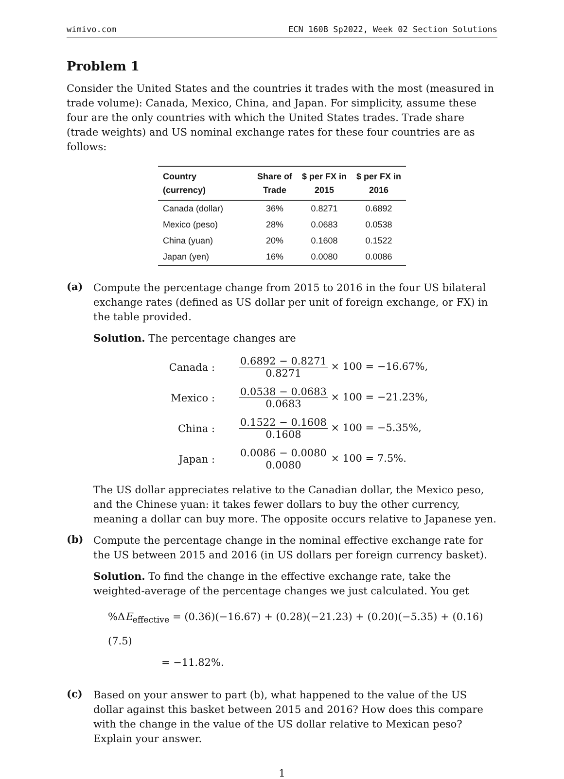wimivo.com ECN 160B Sp2022, Week 02 Section Solutions
Problem 1
Consider the United States and the countries it trades with the most (measured in trade volume): Canada, Mexico, China, and Japan. For simplicity, assume these four are the only countries with which the United States trades. Trade share (trade weights) and US nominal exchange rates for these four countries are as follows:
| Country (currency) | Share of Trade | $ per FX in 2015 | $ per FX in 2016 |
| --- | --- | --- | --- |
| Canada (dollar) | 36% | 0.8271 | 0.6892 |
| Mexico (peso) | 28% | 0.0683 | 0.0538 |
| China (yuan) | 20% | 0.1608 | 0.1522 |
| Japan (yen) | 16% | 0.0080 | 0.0086 |
(a)
Compute the percentage change from 2015 to 2016 in the four US bilateral exchange rates (defined as US dollar per unit of foreign exchange, or FX) in the table provided.
Solution. The percentage changes are
Canada :
0.6892 − 0.8271 0.8271 × 100 = −16.67%,
Mexico :
0.0538 − 0.0683 0.0683 × 100 = −21.23%,
China :
0.1522 − 0.1608 0.1608 × 100 = −5.35%,
Japan :
0.0086 − 0.0080 0.0080 × 100 = 7.5%.
The US dollar appreciates relative to the Canadian dollar, the Mexico peso, and the Chinese yuan: it takes fewer dollars to buy the other currency, meaning a dollar can buy more. The opposite occurs relative to Japanese yen.
(b)
Compute the percentage change in the nominal effective exchange rate for the US between 2015 and 2016 (in US dollars per foreign currency basket).
Solution. To find the change in the effective exchange rate, take the weighted-average of the percentage changes we just calculated. You get
%ΔE<sub>effective</sub> = (0.36)(−16.67) + (0.28)(−21.23) + (0.20)(−5.35) + (0.16)(7.5)
= −11.82%.
(c)
Based on your answer to part (b), what happened to the value of the US dollar against this basket between 2015 and 2016? How does this compare with the change in the value of the US dollar relative to Mexican peso? Explain your answer.
1